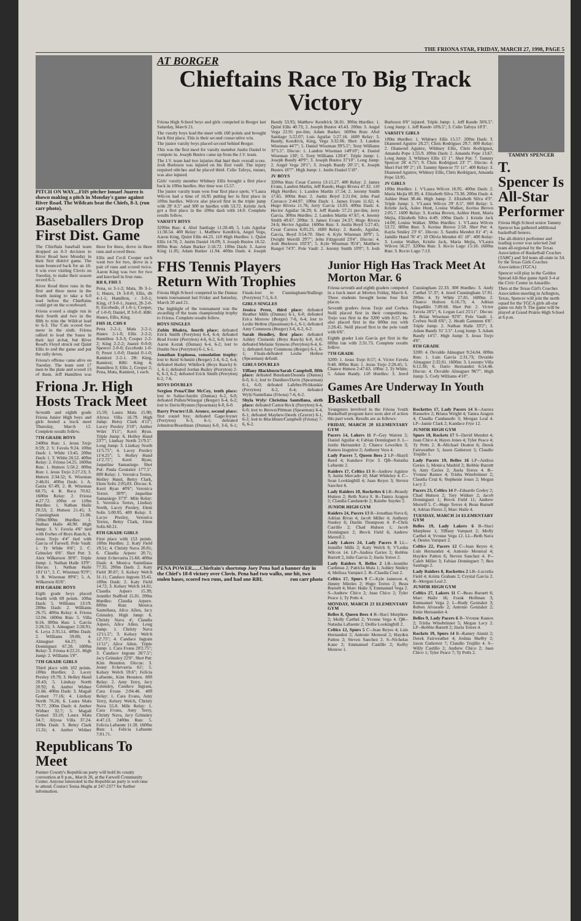THE FRIONA STAR, FRIDAY, MARCH 27, 1998, PAGE 5
PITCH ON WAY....FHS pitcher Ismael Juarez is shown making a pitch in Monday's game against River Road. The Wildcats beat the Chiefs, 8-3. (ron carr photo).
Baseballers Drop First Dist. Game
The Chieftain baseball team dropped an 8-3 decision to River Road here Monday in their first district game. The team bounced back for an 18-8 win over visiting Clovis on Tuesday, to make their season record 6-5.
River Road three runs in the first and three more in the fourth inning to take a 6-0 lead before the Chieftains could get on the scoreboard.
Friona scored a single run in their fourth and two in the fifth to trim the Wildcat lead to 6-3. The 'Cats scored two more in the sixth. Friona rallied to load the bases in their last at-bat, but River Road's Floyd struck out Quint Ellis to end the game and put the rally down.
Friona's offense came alive on Tuesday. The team sent 17 men to the plate and scored 13 of them. Jeff Hamilton was three for three, drove in three runs and scored three.
Ellis and Cecil Cooper each went two for two, drove in a pair of runs and scored twice. Aaron King was two for two and knocked in four runs.
RR 8, FHS 3
Pena, ss 3-1-2; Mata, 3b 3-1-1; Hanes, 1b 3-0-0; Ellis, dh 4-1-1; Hamilton, c 3-0-1; King, cf 3-0-1; Juarez, 2b 2-0-0; Escobedo, rf 1-0-1; Cooper, rf 1-0-0; Daniel, lf 3-0-0. RBI: Hanes, Ellis, King.
FHS 18, CHS 8
Pena 2-2-1; Mata 2-2-1; Hanes 2-1-0; Ellis 2-2-2; Hamilton 3-3-3; Cooper 2-2-2; King 2-2-2; Juarez 0-0-0; Spencer 2-0-0; Escobedo 1-0-0; Perez 1-0-0; Daniel 0-1-0; Ramirez 2-2-1. 2B: King, Ramirez; RBI: King 4; Hamilton 3; Ellis 2, Cooper 2; Pena, Mata, Ramirez, 1 each.
Friona Jr. High Hosts Track Meet
Seventh and eighth grade Friona Junior High boys and girls hosted a track meet Thursday, March 12. Complete results follow.
7TH GRADE BOYS
2400m Run: 1. Jesus Trejo 8:59; 2. V. Favela 9:24. 100m Dash: 1. White 13:45. 200m Dash: 1. T. White 28.52. 400m Relay: 2. Friona 54.25. 1600m Run: 1. Hutson 5:58.2. 800m Run: 1. Jesus Trejo 2:27.23; 3. Hutson 2:34.52; 6. Wiseman 2:46.81. 400m Dash: 1. A. Garza 67.49; 2. B. Wiseman 68.75; 4. R. Baca 70.82. 1600m Relay: 2. Friona 4:27.72. 100m or 110m Hurdles: 1. Nathan Haile 20.53; 2. Hutson 21.45; 3. Cunningham 21.86. 200m/300m Hurdles: 1. Nathan Haile 48.90. High Jump: 3. V. Favela 4'6" tied with Forbes of Boys Ranch; 6. Jesus Trejo 4'4" tied with Garcia of Farwell. Pole Vault: 1. Ty White 6'6"; 2. C. Grimsley 6'6". Shot Put: 3. Alex Wilkerson 30'8". Triple Jump: 1. Nathan Haile 33'9". Discus: 1. Nathan Haile 101'11"; 2. C. Wiseman 95'9"; 3. B. Wiseman 89'6"; 5. A. Wilkerson 85'6".
8TH GRADE BOYS
Eigth grade boys placed fourth with 69 points. 100m Dash: 5. Williams 13:19. 200m Dash: 2. Williams 26.75. 400m Relay: 4. Friona 52.04. 1600m Run: 5. Villa 6:16. 800m Run: 1. Garcia 2:26.55; 3. Almaguer 2:28.91; 6. Loya 2:35.51. 400m Dash: 2. Williams 59.08; 4. Almaguer 64.27; 6. Dominguez 67.28. 1600m Relay: 3. Friona 4:22.21. High Jump: 2. Williams 5'0".
7TH GRADE GIRLS
Third place with 102 points. 100m Hurdles: 2. Lacey Presley 19.79; 3. Holley Hand 20.43; 5. Lindsay North 20.92; 6. Amber Widner 21.66. 400m Dash: 3. Magali Gomez 77.16; 4. Lindsay North 78.26; 6. Laura Mata 79.77. 200m Dash: 4. Amber Widner 32.7; 5. Magali Gomez 33.10; Laura Mata 34.7; Alyssa Villa 37.24. 100m Dash: 3. Betsy Clark 15.31; 4. Amber Widner 15.59; Laura Mata 15.90; Alyssa Villa 16.79. High Jump: Betsy Clark 4'11"; Lacey Presley 3'10"; Amber Wder 3'11"; Kerri Ryan. Triple Jump: 6. Holley Hand 23'7"; Lindsay North 21'9.5". Long Jump: 3. Lindsay North 11'5.75"; 4. Lacey Presley 11'4.25"; 5. Holley Hand 11'2.75"; Kerri Ryan; Jaqueline Samaniego. Shot Put: Paula Gonzalez 17'7.5". 800 Relay: 1. Veronica Torres, Holley Hand, Betsy Clark, Elem Solis 2:05;83. Discus: 6. Kerri Ryan 40'6"; Veronica Torres 38'9"; Jaqueline Samaniego 37'3". Mile Relay: 3. Veronica Torres, Lindsay North, Lacey Presley, Elem Solis 5:00.95. 400 Relay: 3. Lacye Presley, Veronica Torres, Betsy Clark, Elem Solis 60.21.
8TH GRADE GIRLS
First place with 153 points. 100m Hurdles: 2. Katy Field 19.51; 4. Christy Nava 20.01; 6. Claudia Arpero 20.71; Jenny Echevarria 21.68. 400m Dash: 4. Monica Santellana 77.35. 200m Dash: 2. Katy Field 30.87; 3. Kelsey Welch 31.11; Candace Ingram 33.45. 100m Dash: 2. Katy Field 14.72; 3. Kelsey Welch 14.81; Claudia Arpero 15.39; Jennifer Stafford 15.01. 200m Hurdles: Claudia Arpero. 800m Run: Monica Santellana, Alice Allen, Jacy Grimsley. High Jump: 6. Christy Nava 4'; Claudia Arpero, Alice Allen. Long Jump: 1. Christy Nava 12'11.5"; 3. Kelsey Welch 12'.75"; 4. Candace Ingram 11'11"; Alice Allen. Triple Jump: 1. Cara Evans 28'2.75"; 3. Candace Ingram 26'7.5"; Jacy Grimsley 22'8". Shot Put: Kim Houston. Discus: 3. Jenny Echevarria 61'; 5. Kelsey Welch 59.6"; Felicia Lafuente, Kim Houston. 800 Relay: 2. Amy Terry, Jacy Grimsley, Candace Ingram, Cara Evans 2:04.46. 400 Relay: 1. Cara Evans, Amy Terry, Kelsey Welch, Christy Nava 55.8. Mile Relay: 1. Cara Evans, Amy Terry, Christy Nava, Jacy Grimsley 4:47.13. 2400m Run: 5. Felicia Lafuente 11:28. 1600m Run: 1. Felicia Lafuente 7:01.71.
Republicans To Meet
Parmer County's Republican party will hold its county convention at 8 p.m., March 28, at the Farwell Community Center. Anyone interested in the Republican party is welcome to attend. Contact Teena Hughs at 247-2377 for further information.
AT BORGER
Chieftains Race To Big Track Victory
Friona High School boys and girls competed in Borger last Saturday, March 21.
The varsity boys lead the meet with 160 points and brought back first place. This is their second consecutive win.
The junior varsity boys placed second behind Borger.
This was the first meet for varsity member Justin Daniel to compete in. Joseph Bustos came up from the J.V. team.
The J.V. team had two injuries that hurt their overall score. Josh Burleson was injured on his first vault. The injury required stitches and he placed third. Celio Tafoya, runner, was also injured.
Girls' varsity member Whitney Ellis brought a first place back in 100m hurdles. Her time was 15.57.
The junior varsity team won four first place spots. V'Laura Wilcox had a time of 16.95 putting her in first place in 100m hurdles. Wilcox also placed first in the triple jump with 29' 8.5" and 300 m hurdles with 53.72. Kristie Jack got a first place in the 100m dash with 14.0. Complete results follow.
VARSITY BOYS
3200m Run: 4. Abel Santiago 11:28.48; 5. Luis Aguilar 11:38.54. 400 Relay: 1. Matthew Kendrick, Angel Vega, Aaron King, Quint Ellis 44.23. 110 High Hurdles: 1. Quint Ellis 14.78; 2. Justin Daniel 16.09; 3. Joseph Bustos 16.52. 800m Run: Adam Barker 2:16.72. 100m Dash: 3. Aaron King 11.05; Adam Barker 11.94. 400m Dash: 4. Joseph Bandy 53.95; Matthew Kendrick 56.01. 300m Hurdles: 1. Quint Ellis 40.73; 2. Joseph Bustos 43.43. 200m: 3. Angel Vega 22.91 pre-lim; Adam Barker. 1600m Run: Abel Santiago 5:22.07; Luis Aguilar 5:27.16. 1600 Relay: 3. Bandy, Kendrick, King, Vega 3:32.06. Shot: 3. Landon Wiseman 44'7"; 5. Daniel Wiseman 39'5.5"; Tony Williams 37'5.5". Discus: 1. Landon Wiseman 149'10"; 4. Daniel Wiseman 130'; 5. Tony Williams 126'4". Triple Jump: 1. Joseph Bandy 40'9"; 3. Joseph Bustos 37'10". Long Jump: 2. Angel Vega 20'1"; 3. Joseph Bandy 20'.5"; 6. Joseph Bustos 18'7". High Jump: 1. Justin Daniel 5'10".
JV BOYS
3200m Run: Cesar Carrera 13:15.27. 400 Relay: 2. James Evans, Landon Martin, Jeff Rando, Hugo Rivera 47.32. 110 High Hurdles: 1. Landon Martin 17.54; 2. Jeremy Smith 17.65. 800m Run: 2. Justin Boyd 2:21.04; John Paul Carrasco 2:44.97. 100m Dash: 1. James Evans 11.62; 4. Hugo Rivera 11.76; Jerry Garcia 13.03. 400m Dash: 4. Hector Aguilar 56.29; 6. Jeff Rando 57.21 pre-lim; Jerry Garcia. 300m Hurdles: 2. Landon Martin 47.67; 4. Jeremy Smith 49.67. 200m: 3. James Evans 24.37; Hugo Rivera 24.6; Hector Aguilar. 1600m Run: 3. Justin Boyd 5:27.45; Cesar Carrera 6:05.25. 1600 Relay: 2. Rando, Aguilar, Garcia, Boyd 3:54.70. Shot: 4. Kyle Wiseman 30'9"; 5. Dwight Merrill 29'7"; John Fitzgerald 23'4". Discus: 4. Josh Burleson 102'3"; 5. Kyle Wiseman 95'4"; Matthew Rangol 74'3". Pole Vault: 2. Jeremy Smith 10'0"; 3. Josh Burleson 8'6" injured. Triple Jump: 1. Jeff Rando 38'6.5". Long Jump: 1. Jeff Rando 18'6.5"; 3. Celio Tafoya 18'3".
VARSITY GIRLS
100m Hurdles: 1. Whitney Ellis 15.57. 200m Dash: 3. Diamond Aguirre 28.27; Chris Rodrigues 29.7. 800 Relay: 2. Diamond Aguirre, Whitney Ellis, Chris Rodriguez, Amanda Pope 1:55.9. 100m Dash: 2. Amanda Pope 13.67. Long Jump: 3. Whitney Ellis 15' 1". Shot Put: 7. Tammy Spencer 26' 4.75"; 9. Chris Rodriguez 23' 7". Discus: 4. Sheri Fiel 99' 2"; 10. Tammy Spencer 75' 11". 400 Relay: 3. Diamond Aguirre, Whitney Ellis, Chris Rodriguez, Amanda Pope 53.95.
JV GIRLS
100m Hurdles: 1. V'Laura Wilcox 16.95. 400m Dash: 2. Maria Mejia 69.39; 4. Elizabeth Silva 73.38. 200m Dash: 4. Ashlee Hunt 30.44. High Jump: 2. Elizabeth Silva 4'3". Triple Jump: 1. V'Laura Wilcox 29' 8.5". 800 Relay: 5. Kristie Jack, Aslee Hunt, Louise Walker, Korina Brown 2:05.7. 1600 Relay: 3. Korina Brown, Ashlee Hunt, Maria Mejia, Elizabeth Silva 4:49. 100m Dash: 1 Kristie Jack 14.00; Louise Walker. 300m Hurdles: 1. V'Laura Wilcox 53.72. 800m Run: 3. Korina Brown 2:50. Shot Put: 4. Kayla Smiley 23' 6". Discus: 3. Sandra Mendez 81' 4"; 4. Jamille Hand 76' 4"; 10 Olivia Mendez 45' 10". 400 Relay: 3. Louise Walker, Kristie Jack, Maria Mejia, V'Laura Wilcox 56.27. 3200m Run: 3. Rocio Lugo 15:18. 1600m Run: 3. Rocio Lugo 7:13.
FHS Tennis Players Return With Trophies
Friona High School competed in the Dumas tennis tournament last Friday and Saturday, March 20 and 21.
The highlight of the tournament was the awarding of the team championship trophy to Friona. Complete results follow.
BOYS SINGLES
Zubin Bhakta, fourth place: defeated Erick Smith (Perryton) 6-4, 6-4; defeated Brad Foster (Perryton) 4-6, 6-2, 6-0; lost to Aaron Kozak (Dumas) 6-4, 6-2; lost to Dustin Noe (Perryton) 6-1, 6-1.
Jonathan Espinosa, consolation trophy: lost to Reid Schmitz (Borger) 2-6, 6-2, 6-4; defeated Harley Whitlock (Boys Ranch) 6-1, 6-1; defeated Jordan Bailey (Perryton) 2-6, 6-3, 6-2; defeated Erick Smith (Perryton) 6-2, 7-6.
BOYS DOUBLES
Sergion Pena/Clint McCoy, tenth place: lost to Salise/Austin (Dumas) 6-2, 6-0; defeated Pullen/Winegar (Borger) 6-4, 6-2; lost to Davis/Bynum (Spearman) 6-0, 6-0.
Barry Procter/J.D. Aronce, second place: first round bye; defeated Gage/Joyner (Perryton) 6-3, 6-1; defeated Johnston/Boardman (Dumas) 6-0, 3-6, 6-1; Finals-lost to Cunningham/Stallings (Perryton) 7-5, 6-3.
GIRLS SINGLES
Jessica Perez, third place: defeated Heather Mills (Dumas) 6-1, 6-0; defeated Erica Morrow (Borger) 7-6, 6-4; lost to Leslie Holton (Spearman) 6-1, 6-1; defeated Amy Commons (Borger) 3-6, 6-2, 6-2.
Sarah Hendley, first place: defeated Ashley Clements (Boys Ranch) 6-0, 6-0; defeated Melanie Symons (Perryton) 6-4, 6-1; defeated Amy Commons (Borger) 6-1, 6-1; Finals-defeated Leslie Holton (Spearman) default.
GIRLS DOUBLES
Tiffany Blackburn/Sarah Campbell, fifth place: defeated Bussham/Deanda (Dumas) 6-0, 6-1; lost to Dunihoo/Davis (Spearman) 6-1, 6-0; defeated Lafebre/Pichkuskie (Perryton) 6-2, 6-4; defeated Wyly/Santellana (Friona) 7-6, 6-2.
Shyla Wyly/ Christina Santellana, sixth place: defeated Castor/Rock (Perryton) 6-4, 6-0; lost to Brown/Pittman (Spearman) 6-4, 6-1; defeated Mayhew/Deeds (Gruver) 6-1, 6-2; lost to Blackburn/Campbell (Friona) 7-6, 6-2.
PENA POWER......Chieftain's shortstop Joey Pena had a banner day in the Chief's 18-8 victory over Clovis. Pena had two walks, one hit, two stolen bases, scored two runs, and had one RBI. ron carr photo
Junior High Has Track Meet At Morton Mar. 6
Friona seventh and eighth graders competed in a track meet at Morton Friday, March 6. Three students brought home four first places.
Seventh graders Jesus Trejo and Corben Neill placed first in their competitions. Trejo was first in the 3200 with 8:57. He also placed first in the 800m run with 2:28.45. Neill placed first in the pole vault with 6'6".
Eighth grader Luis Garcia got first in the 800m run with 2:31.73. Complete results follow.
7TH GRADE
3200: 1. Jesus Trejo 8:57; 4. Victor Favela 9:48. 800m Run: 1. Jesus Trejo 2:28.45; 5. Chance Hutson 2:47.63. 100m: 2. Ty White; 5. Adam Bandy. 110 Hurdles: 3. Jered Cunningham 22.33. 300 Hurdles: 3. Andy Carthel 57.37; 4. Jered Cunningham 57.91. 200m: 4. Ty White 27.85. 1600m: 2. Chance Hutson 6:16.73; 4. Adrian Degadillo 7:09.68. Shot Put: 2. Victor Favela 28'5"; 6. Logan Laci 25'11". Discus: 3. Brian Wiseman 92'8". Pole Vault: 1. Corben Neill 6'6"; 2. Heath Gammon 6'6". Triple Jump: 2. Nathan Haile 33'2"; 3. Adam Bandy 31' 2.5". Long Jump: 3. Adam Bandy 14'5". High Jump: 3. Jesus Trejo 4'6".
8TH GRADE
3200: 4. Osvaldo Almaguer 9:24.84. 800m Run: 1. Luis Garcia 2:31.73; Osvaldo Almaguer 2:32.81. 1600m: 3. Lorenzo Villa 6:12.38; 6. Dario Hernandez 6:54.46. Discus: 4. Osvaldo Almaguer 96'7". High Jump: 5. Cody Williams 4'10".
Games Are Underway In Youth Basketball
Youngsters involved in the Friona Youth Basketball program have seen alot of action this past week. Results are as follows:
FRIDAY, MARCH 20 ELEMENTARY GYM
Pacers 14, Lakers 11 P--Guy Warren 2; Daniel Aguilar 4; Fabian Dominguez 8. L--Justin Hernandez 2; Chance Lewellen 3; Ramon Izaguirre 2; Anthony Vera 4.
Lady Pacers 7, Queen Bees 2 LP--Shayli Reed 4; Kandace Frye 3. QB--Natasha Lafuente 2.
Raiders 17, Celtics 13 R--Andrew Aguirre 3; Justin Mercado 10; Matt Whiteley 4. C--Sean Lookingbill 4; Juan Reyes 3; Steven Sanchez 6.
Lady Raiders 10, Rockettes 6 LR--Brandy Hutson 2; Beth Nava 8. R--Tamra Aragon 2; Claudia Candanedo 2; Rainbo Snyder 2.
JUNIOR HIGH GYM
Raiders 24, Pacers 13 R--Jonathan Nava 6; Adrian Rivas 4; Jacob Miller 4; Anthony Nunley 6; Dustin Thompson 4. P--Chris Carrillo 2; Chad Hutson 1; Jacob Dominguez 2; Brock Field 6; Andrew Merrell 2.
Lady Lakers 24, Lady Pacers 8 LL--Jennifer Mills 2; Katy Welch 8; V'Lesha Wilcox 14. LP--Andrea Geries 2; Robbie Barrett 2, Julie Garcia 2; Jisela Torres 2.
Lady Raiders 9, Belles 2 LR--Jennifer Cardenas 2; Patricia Mata 1; Ashley Smiley 4; Melissa Vazquez 2. B--Claudia Cruz 2.
Celtics 17, Spurs 9 C--Kyle Jameson 4; Jimmy Mireles 2; Hugo Torres 2; Beau Barnett 4; Marc Haile 3; Emmanuel Vega 2. S--Andrew Chico 2; Juan Chico 2; Tyler Peace 1; Ty Potts 4.
MONDAY, MARCH 23 ELEMENTARY GYM
Belles 8, Queen Bees 4 B--Staci Murphree 2; Molly Carthel 2; Yvonne Vega 4. QB--Natasha Lafuente 2; Dollie Lookingbill 2.
Celtics 12, Spurs 5 C--Juan Reyes 4; Luis Hernandez 2; Antonio Monreal 2; Hayden Patton 2; Steven Sanchez 2. S--Nicholas Kane 2; Emmanuel Castillo 2; Kelby Monroe 1.
Rockettes 17, Lady Pacers 14 R--Aurora Banuelos 2; Briana Wright 4; Tamra Aragon 4; Claudia Candanedo 3; Morgan Leal 4. LP--Jamie Clark 2; Kandace Frye 12.
JUNIOR HIGH GYM
Spurs 18, Rockets 17 S--David Mendez 4; Juan Chico 4; Hayes Jones 4; Tyler Peace 4; Ty Potts 2. R--Michael Deaton 6; Derek Fairweather 5; Jason Gutierrez 5; Claudio Trujillo 1.
Lady Pacers 19, Belles 16 LP--Andrea Geries 5; Monica Madrid 2; Robbie Barrett 6; Amy Geries 2; Jisela Torres 4. B--Yvonne Ramos 4; Trisha Winebrinner 2; Claudia Cruz 6; Stephenie Jones 2; Megan Lacy 2.
Pacers 23, Celtics 14 P--Eduardo Godoy 2; Chad Hutson 2; Trey Widner 2; Jacob Dominguez 1; Brock Field 11; Andrew Merrell 5. C--Hugo Torres 4; Beau Barnett 4; Adrian Flores 2; Marc Haile 4.
TUESDAY, MARCH 24 ELEMENTARY GYM
Belles 19, Lady Lakers 6 B--Staci Murphree 1; Tiffany Vazquez 2; Molly Carthel 4; Yvonne Vega 12. LL--Beth Nava 4; Deniss Vazquez 2.
Celtics 22, Pacers 12 C--Juan Reyes 4; Luis Hernandez 4; Antonio Monreal 4; Hayden Patton 6; Steven Sanchez 4. P--Caleb Miller 3; Fabian Dominguez 7; Ben Santiago 2.
Lady Raiders 8, Rockettes 2 LR--Lucretia Field 4; Krista Graham 2; Crystal Garcia 2. R--Morgan Leal 2.
JUNIOR HIGH GYM
Celtics 27, Lakers 11 C--Beau Barnett 6; Marc Haile 16; Frank Hollman 3; Emmanuel Vega 2. L--Rudy Gonzalez 3; Ruben Alvarado 2; Antonio Gonzalez 2; Ernie Hernandez 4.
Belles 9, Lady Pacers 6 B--Yvonne Ramos 2; Trisha Winebrinner 5; Megan Lacy 2. LP--Robbie Barrett 2; Jisela Torres 4.
Rockets 19, Spurs 14 R--Ramey Alaniz 2; Derek Fairweather 4; Joshua Shelby 2; Jason Gutierrez 7; Claudio Trujillo 4. S--Willy Castillo 2; Andrew Chico 2; Juan Chico 1; Tyler Peace 7; Ty Potts 2.
TAMMY SPENCER
T. Spencer Is All-Star Performer
Friona High School senior Tammy Spencer has gathered additional basketball honors.
The all-district performer and leading scorer was selected 2nd team all-regional by the Texas Association of Basketball Coaches (TABC) and 3rd team all-state in 3A by the Texas Girls Coaches Association (TGCA)
Spencer will play in the Golden Spread All-Star game April 3-4 at the Civic Center in Amarillo.
Then at the Texas Girl's Coaches Association meeting in Arlington, Texas, Spencer will join the north squad for the TGCA girls all-star game on July 9. The game will be played at Grand Prairie High School at 6 p.m.